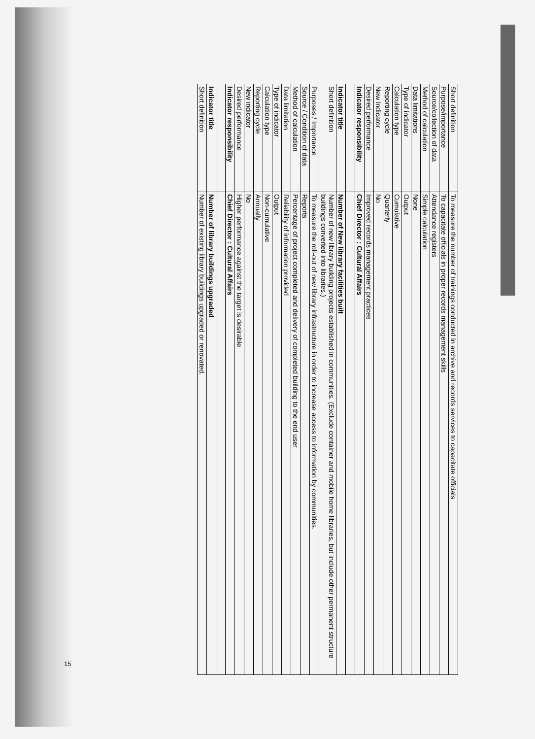| Short definition | To measure the number of trainings conducted in archive and records services to capacitate officials |
| Purpose/importance | To capacitate officials in proper records management skills |
| Source/collection of data | Attendance registers |
| Method of calculation | Simple calculation |
| Data limitations | None |
| Type of indicator | Output |
| Calculation type | Cumulative |
| Reporting cycle | Quarterly |
| New indicator | No |
| Desired performance | Improved records management practices |
| Indicator responsibility | Chief Director : Cultural Affairs |
| Indicator title | Number of New library facilities built |
| Short definition | Number of new library building projects established in communities. (Exclude container and mobile home libraries, but include other permanent structure buildings converted into libraries.) |
| Purposes / Importance | To measure the roll-out of new library infrastructure in order to increase access to information by communities. |
| Source / Condition of data | Reports |
| Method of calculation | Percentage of project completed and delivery of completed building to the end user |
| Data limitation | Reliability of information provided |
| Type of indicator | Output |
| Calculation type | Non-cumulative |
| Reporting cycle | Annually |
| New indicator | No |
| Desired performance | Higher performance against the target is desirable |
| Indicator responsibility | Chief Director : Cultural Affairs |
| Indicator title | Number of library buildings upgraded |
| Short definition | Number of existing library buildings upgraded or renovated. |
15